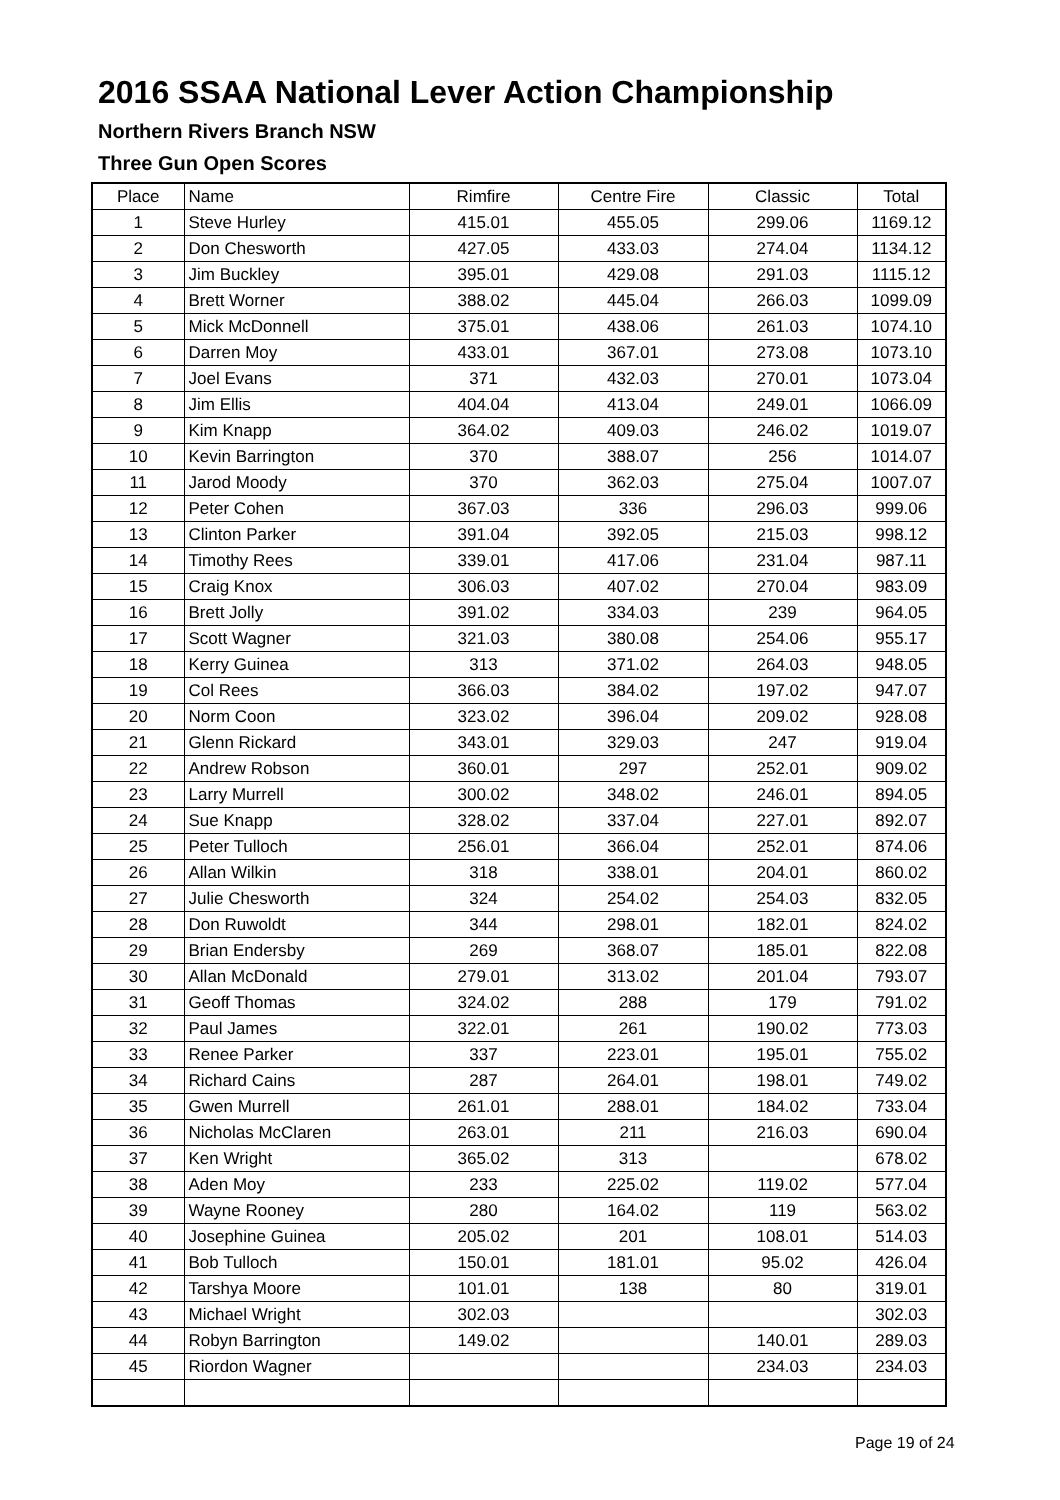2016 SSAA National Lever Action Championship
Northern Rivers Branch NSW
Three Gun Open Scores
| Place | Name | Rimfire | Centre Fire | Classic | Total |
| --- | --- | --- | --- | --- | --- |
| 1 | Steve Hurley | 415.01 | 455.05 | 299.06 | 1169.12 |
| 2 | Don Chesworth | 427.05 | 433.03 | 274.04 | 1134.12 |
| 3 | Jim Buckley | 395.01 | 429.08 | 291.03 | 1115.12 |
| 4 | Brett Worner | 388.02 | 445.04 | 266.03 | 1099.09 |
| 5 | Mick McDonnell | 375.01 | 438.06 | 261.03 | 1074.10 |
| 6 | Darren Moy | 433.01 | 367.01 | 273.08 | 1073.10 |
| 7 | Joel Evans | 371 | 432.03 | 270.01 | 1073.04 |
| 8 | Jim Ellis | 404.04 | 413.04 | 249.01 | 1066.09 |
| 9 | Kim Knapp | 364.02 | 409.03 | 246.02 | 1019.07 |
| 10 | Kevin Barrington | 370 | 388.07 | 256 | 1014.07 |
| 11 | Jarod Moody | 370 | 362.03 | 275.04 | 1007.07 |
| 12 | Peter Cohen | 367.03 | 336 | 296.03 | 999.06 |
| 13 | Clinton Parker | 391.04 | 392.05 | 215.03 | 998.12 |
| 14 | Timothy Rees | 339.01 | 417.06 | 231.04 | 987.11 |
| 15 | Craig Knox | 306.03 | 407.02 | 270.04 | 983.09 |
| 16 | Brett Jolly | 391.02 | 334.03 | 239 | 964.05 |
| 17 | Scott Wagner | 321.03 | 380.08 | 254.06 | 955.17 |
| 18 | Kerry Guinea | 313 | 371.02 | 264.03 | 948.05 |
| 19 | Col Rees | 366.03 | 384.02 | 197.02 | 947.07 |
| 20 | Norm Coon | 323.02 | 396.04 | 209.02 | 928.08 |
| 21 | Glenn Rickard | 343.01 | 329.03 | 247 | 919.04 |
| 22 | Andrew Robson | 360.01 | 297 | 252.01 | 909.02 |
| 23 | Larry Murrell | 300.02 | 348.02 | 246.01 | 894.05 |
| 24 | Sue Knapp | 328.02 | 337.04 | 227.01 | 892.07 |
| 25 | Peter Tulloch | 256.01 | 366.04 | 252.01 | 874.06 |
| 26 | Allan Wilkin | 318 | 338.01 | 204.01 | 860.02 |
| 27 | Julie Chesworth | 324 | 254.02 | 254.03 | 832.05 |
| 28 | Don Ruwoldt | 344 | 298.01 | 182.01 | 824.02 |
| 29 | Brian Endersby | 269 | 368.07 | 185.01 | 822.08 |
| 30 | Allan McDonald | 279.01 | 313.02 | 201.04 | 793.07 |
| 31 | Geoff Thomas | 324.02 | 288 | 179 | 791.02 |
| 32 | Paul James | 322.01 | 261 | 190.02 | 773.03 |
| 33 | Renee Parker | 337 | 223.01 | 195.01 | 755.02 |
| 34 | Richard Cains | 287 | 264.01 | 198.01 | 749.02 |
| 35 | Gwen Murrell | 261.01 | 288.01 | 184.02 | 733.04 |
| 36 | Nicholas McClaren | 263.01 | 211 | 216.03 | 690.04 |
| 37 | Ken Wright | 365.02 | 313 | | 678.02 |
| 38 | Aden Moy | 233 | 225.02 | 119.02 | 577.04 |
| 39 | Wayne Rooney | 280 | 164.02 | 119 | 563.02 |
| 40 | Josephine Guinea | 205.02 | 201 | 108.01 | 514.03 |
| 41 | Bob Tulloch | 150.01 | 181.01 | 95.02 | 426.04 |
| 42 | Tarshya Moore | 101.01 | 138 | 80 | 319.01 |
| 43 | Michael Wright | 302.03 | | | 302.03 |
| 44 | Robyn Barrington | 149.02 | | 140.01 | 289.03 |
| 45 | Riordon Wagner | | | 234.03 | 234.03 |
Page 19 of 24